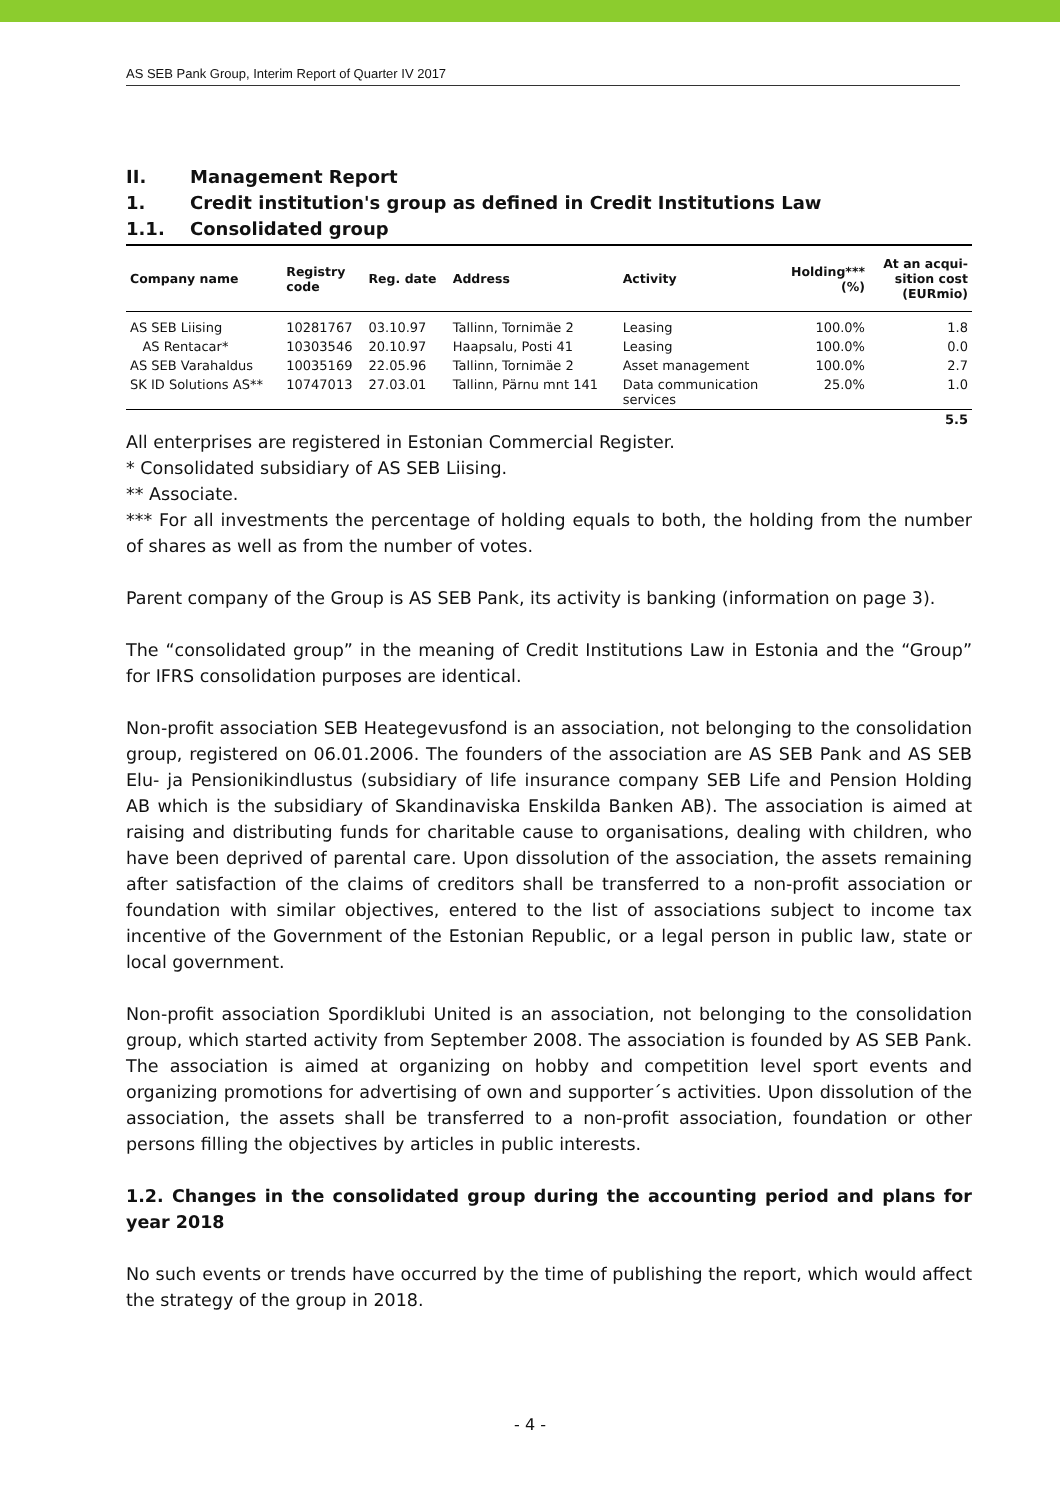AS SEB Pank Group, Interim Report of Quarter IV 2017
II. Management Report
1. Credit institution's group as defined in Credit Institutions Law
1.1. Consolidated group
| Company name | Registry code | Reg. date | Address | Activity | Holding*** (%) | At an acqui- sition cost (EURmio) |
| --- | --- | --- | --- | --- | --- | --- |
| AS SEB Liising | 10281767 | 03.10.97 | Tallinn, Tornimäe 2 | Leasing | 100.0% | 1.8 |
| AS Rentacar* | 10303546 | 20.10.97 | Haapsalu, Posti 41 | Leasing | 100.0% | 0.0 |
| AS SEB Varahaldus | 10035169 | 22.05.96 | Tallinn, Tornimäe 2 | Asset management | 100.0% | 2.7 |
| SK ID Solutions AS** | 10747013 | 27.03.01 | Tallinn, Pärnu mnt 141 | Data communication services | 25.0% | 1.0 |
| | | | | | | 5.5 |
All enterprises are registered in Estonian Commercial Register.
* Consolidated subsidiary of AS SEB Liising.
** Associate.
*** For all investments the percentage of holding equals to both, the holding from the number of shares as well as from the number of votes.
Parent company of the Group is AS SEB Pank, its activity is banking (information on page 3).
The “consolidated group” in the meaning of Credit Institutions Law in Estonia and the “Group” for IFRS consolidation purposes are identical.
Non-profit association SEB Heategevusfond is an association, not belonging to the consolidation group, registered on 06.01.2006. The founders of the association are AS SEB Pank and AS SEB Elu- ja Pensionikindlustus (subsidiary of life insurance company SEB Life and Pension Holding AB which is the subsidiary of Skandinaviska Enskilda Banken AB). The association is aimed at raising and distributing funds for charitable cause to organisations, dealing with children, who have been deprived of parental care. Upon dissolution of the association, the assets remaining after satisfaction of the claims of creditors shall be transferred to a non-profit association or foundation with similar objectives, entered to the list of associations subject to income tax incentive of the Government of the Estonian Republic, or a legal person in public law, state or local government.
Non-profit association Spordiklubi United is an association, not belonging to the consolidation group, which started activity from September 2008. The association is founded by AS SEB Pank. The association is aimed at organizing on hobby and competition level sport events and organizing promotions for advertising of own and supporter´s activities. Upon dissolution of the association, the assets shall be transferred to a non-profit association, foundation or other persons filling the objectives by articles in public interests.
1.2. Changes in the consolidated group during the accounting period and plans for year 2018
No such events or trends have occurred by the time of publishing the report, which would affect the strategy of the group in 2018.
- 4 -